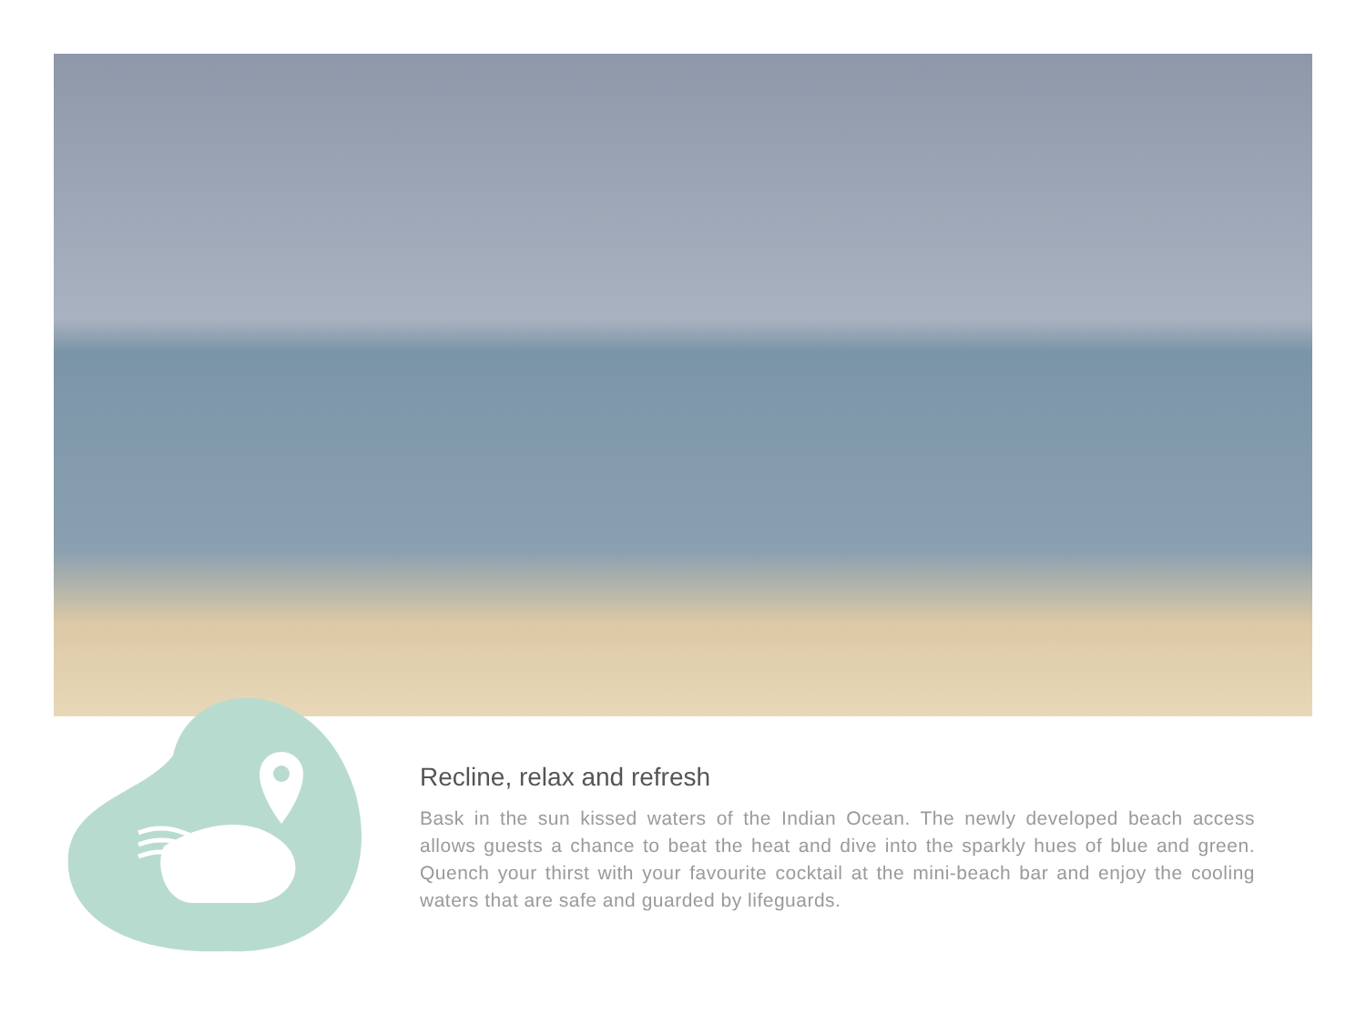Recline, relax and refresh
Bask in the sun kissed waters of the Indian Ocean. The newly developed beach access allows guests a chance to beat the heat and dive into the sparkly hues of blue and green. Quench your thirst with your favourite cocktail at the mini-beach bar and enjoy the cooling waters that are safe and guarded by lifeguards.